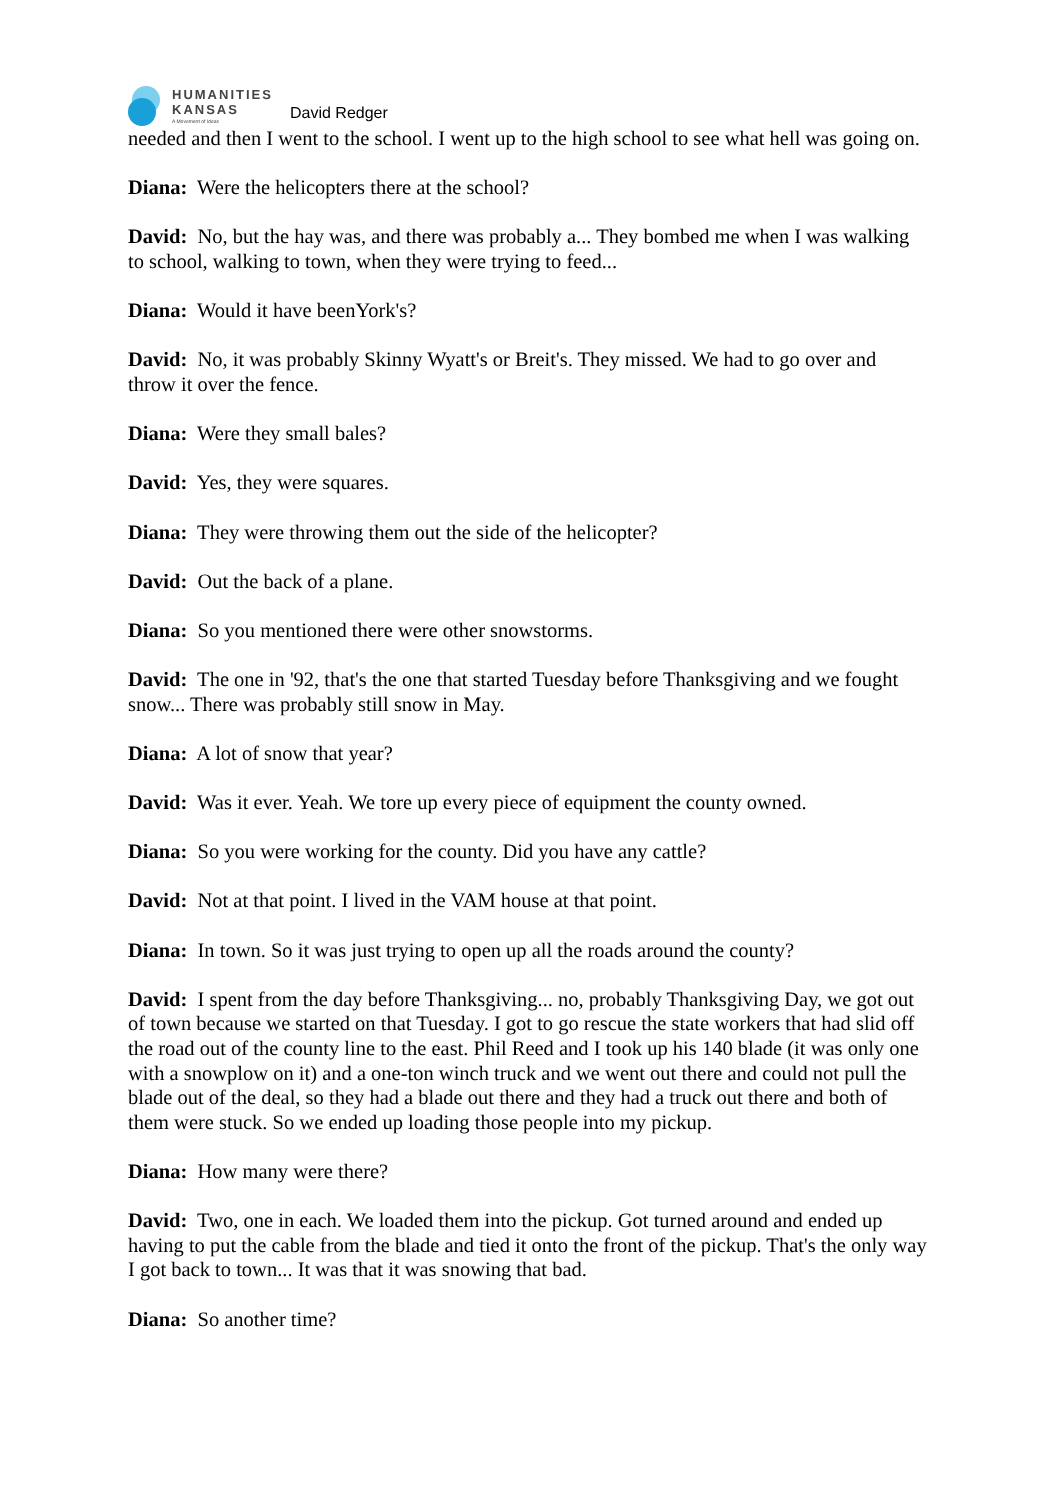HUMANITIES
KANSAS
A Movement of Ideas
David Redger
needed and then I went to the school. I went up to the high school to see what hell was going on.
Diana: Were the helicopters there at the school?
David: No, but the hay was, and there was probably a... They bombed me when I was walking to school, walking to town, when they were trying to feed...
Diana: Would it have beenYork's?
David: No, it was probably Skinny Wyatt's or Breit's. They missed. We had to go over and throw it over the fence.
Diana: Were they small bales?
David: Yes, they were squares.
Diana: They were throwing them out the side of the helicopter?
David: Out the back of a plane.
Diana: So you mentioned there were other snowstorms.
David: The one in '92, that's the one that started Tuesday before Thanksgiving and we fought snow... There was probably still snow in May.
Diana: A lot of snow that year?
David: Was it ever. Yeah. We tore up every piece of equipment the county owned.
Diana: So you were working for the county. Did you have any cattle?
David: Not at that point. I lived in the VAM house at that point.
Diana: In town. So it was just trying to open up all the roads around the county?
David: I spent from the day before Thanksgiving... no, probably Thanksgiving Day, we got out of town because we started on that Tuesday. I got to go rescue the state workers that had slid off the road out of the county line to the east. Phil Reed and I took up his 140 blade (it was only one with a snowplow on it) and a one-ton winch truck and we went out there and could not pull the blade out of the deal, so they had a blade out there and they had a truck out there and both of them were stuck. So we ended up loading those people into my pickup.
Diana: How many were there?
David: Two, one in each. We loaded them into the pickup. Got turned around and ended up having to put the cable from the blade and tied it onto the front of the pickup. That's the only way I got back to town... It was that it was snowing that bad.
Diana: So another time?